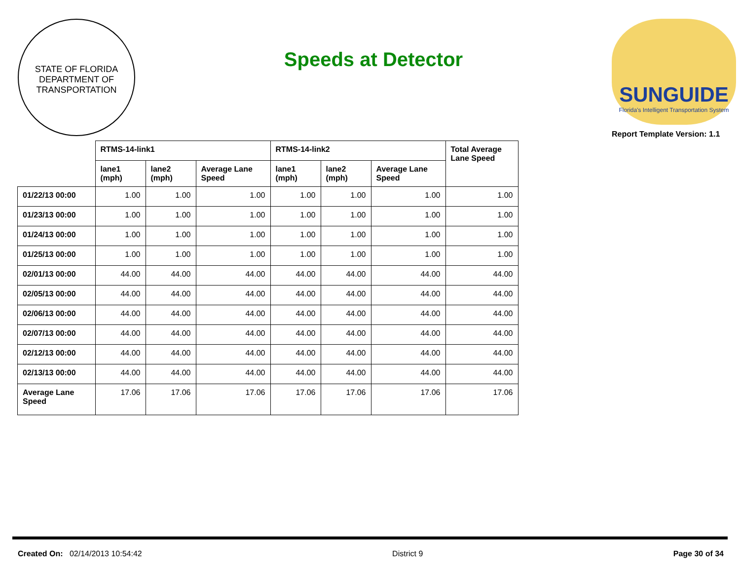STATE OF FLORIDA
DEPARTMENT OF TRANSPORTATION
Speeds at Detector
SUNGUIDE
Florida's Intelligent Transportation System
Report Template Version: 1.1
| | RTMS-14-link1 | | | RTMS-14-link2 | | | Total Average Lane Speed |
| --- | --- | --- | --- | --- | --- | --- | --- |
| | lane1 (mph) | lane2 (mph) | Average Lane Speed | lane1 (mph) | lane2 (mph) | Average Lane Speed | |
| 01/22/13 00:00 | 1.00 | 1.00 | 1.00 | 1.00 | 1.00 | 1.00 | 1.00 |
| 01/23/13 00:00 | 1.00 | 1.00 | 1.00 | 1.00 | 1.00 | 1.00 | 1.00 |
| 01/24/13 00:00 | 1.00 | 1.00 | 1.00 | 1.00 | 1.00 | 1.00 | 1.00 |
| 01/25/13 00:00 | 1.00 | 1.00 | 1.00 | 1.00 | 1.00 | 1.00 | 1.00 |
| 02/01/13 00:00 | 44.00 | 44.00 | 44.00 | 44.00 | 44.00 | 44.00 | 44.00 |
| 02/05/13 00:00 | 44.00 | 44.00 | 44.00 | 44.00 | 44.00 | 44.00 | 44.00 |
| 02/06/13 00:00 | 44.00 | 44.00 | 44.00 | 44.00 | 44.00 | 44.00 | 44.00 |
| 02/07/13 00:00 | 44.00 | 44.00 | 44.00 | 44.00 | 44.00 | 44.00 | 44.00 |
| 02/12/13 00:00 | 44.00 | 44.00 | 44.00 | 44.00 | 44.00 | 44.00 | 44.00 |
| 02/13/13 00:00 | 44.00 | 44.00 | 44.00 | 44.00 | 44.00 | 44.00 | 44.00 |
| Average Lane Speed | 17.06 | 17.06 | 17.06 | 17.06 | 17.06 | 17.06 | 17.06 |
Created On: 02/14/2013 10:54:42
District 9 Page 30 of 34